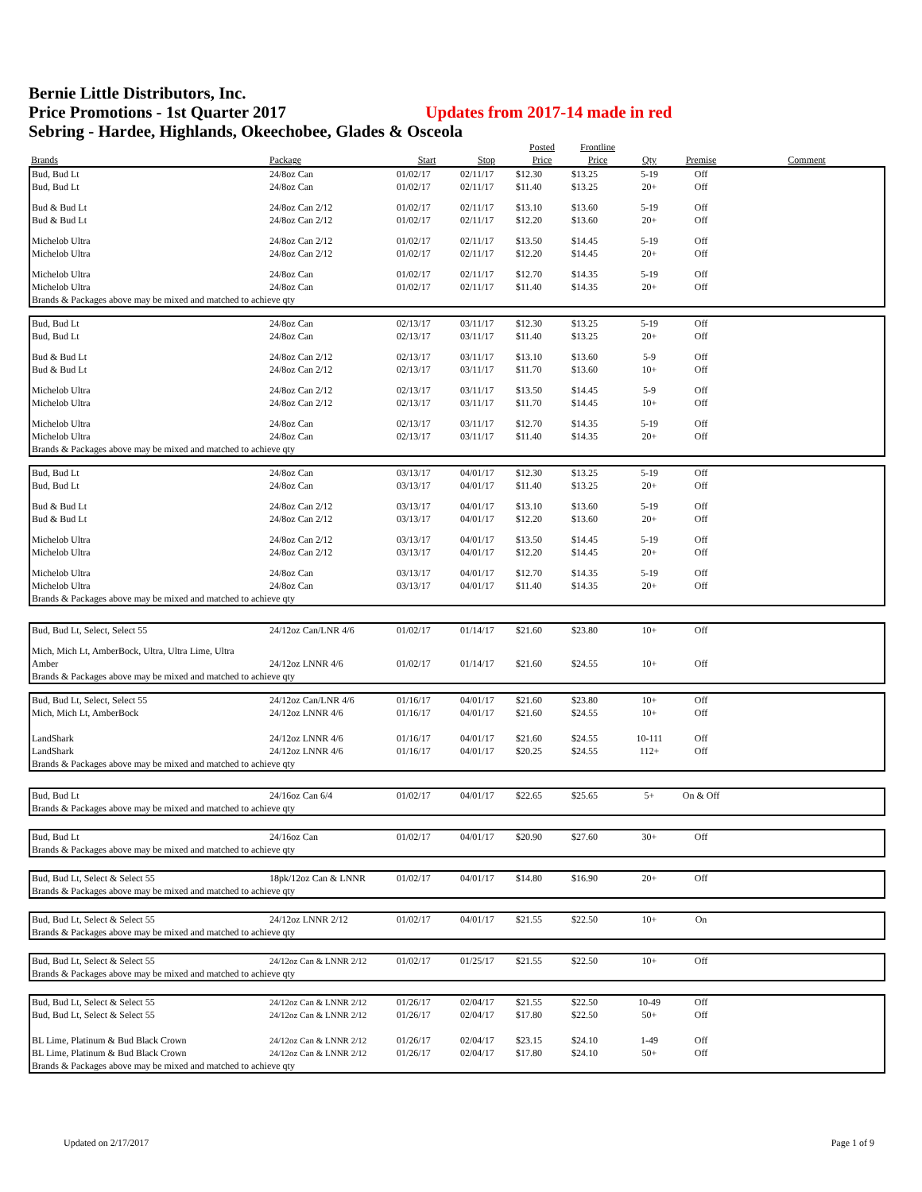Bernie Little Distributors, Inc.
Price Promotions - 1st Quarter 2017 Updates from 2017-14 made in red
Sebring - Hardee, Highlands, Okeechobee, Glades & Osceola
| Brands | Package | Start | Stop | Posted Price | Frontline Price | Qty | Premise | Comment |
| --- | --- | --- | --- | --- | --- | --- | --- | --- |
| Bud, Bud Lt | 24/8oz Can | 01/02/17 | 02/11/17 | $12.30 | $13.25 | 5-19 | Off | |
| Bud, Bud Lt | 24/8oz Can | 01/02/17 | 02/11/17 | $11.40 | $13.25 | 20+ | Off | |
| Bud & Bud Lt | 24/8oz Can 2/12 | 01/02/17 | 02/11/17 | $13.10 | $13.60 | 5-19 | Off | |
| Bud & Bud Lt | 24/8oz Can 2/12 | 01/02/17 | 02/11/17 | $12.20 | $13.60 | 20+ | Off | |
| Michelob Ultra | 24/8oz Can 2/12 | 01/02/17 | 02/11/17 | $13.50 | $14.45 | 5-19 | Off | |
| Michelob Ultra | 24/8oz Can 2/12 | 01/02/17 | 02/11/17 | $12.20 | $14.45 | 20+ | Off | |
| Michelob Ultra | 24/8oz Can | 01/02/17 | 02/11/17 | $12.70 | $14.35 | 5-19 | Off | |
| Michelob Ultra | 24/8oz Can | 01/02/17 | 02/11/17 | $11.40 | $14.35 | 20+ | Off | |
| Brands & Packages above may be mixed and matched to achieve qty | | | | | | | | |
| Bud, Bud Lt | 24/8oz Can | 02/13/17 | 03/11/17 | $12.30 | $13.25 | 5-19 | Off | |
| Bud, Bud Lt | 24/8oz Can | 02/13/17 | 03/11/17 | $11.40 | $13.25 | 20+ | Off | |
| Bud & Bud Lt | 24/8oz Can 2/12 | 02/13/17 | 03/11/17 | $13.10 | $13.60 | 5-9 | Off | |
| Bud & Bud Lt | 24/8oz Can 2/12 | 02/13/17 | 03/11/17 | $11.70 | $13.60 | 10+ | Off | |
| Michelob Ultra | 24/8oz Can 2/12 | 02/13/17 | 03/11/17 | $13.50 | $14.45 | 5-9 | Off | |
| Michelob Ultra | 24/8oz Can 2/12 | 02/13/17 | 03/11/17 | $11.70 | $14.45 | 10+ | Off | |
| Michelob Ultra | 24/8oz Can | 02/13/17 | 03/11/17 | $12.70 | $14.35 | 5-19 | Off | |
| Michelob Ultra | 24/8oz Can | 02/13/17 | 03/11/17 | $11.40 | $14.35 | 20+ | Off | |
| Brands & Packages above may be mixed and matched to achieve qty | | | | | | | | |
| Bud, Bud Lt | 24/8oz Can | 03/13/17 | 04/01/17 | $12.30 | $13.25 | 5-19 | Off | |
| Bud, Bud Lt | 24/8oz Can | 03/13/17 | 04/01/17 | $11.40 | $13.25 | 20+ | Off | |
| Bud & Bud Lt | 24/8oz Can 2/12 | 03/13/17 | 04/01/17 | $13.10 | $13.60 | 5-19 | Off | |
| Bud & Bud Lt | 24/8oz Can 2/12 | 03/13/17 | 04/01/17 | $12.20 | $13.60 | 20+ | Off | |
| Michelob Ultra | 24/8oz Can 2/12 | 03/13/17 | 04/01/17 | $13.50 | $14.45 | 5-19 | Off | |
| Michelob Ultra | 24/8oz Can 2/12 | 03/13/17 | 04/01/17 | $12.20 | $14.45 | 20+ | Off | |
| Michelob Ultra | 24/8oz Can | 03/13/17 | 04/01/17 | $12.70 | $14.35 | 5-19 | Off | |
| Michelob Ultra | 24/8oz Can | 03/13/17 | 04/01/17 | $11.40 | $14.35 | 20+ | Off | |
| Brands & Packages above may be mixed and matched to achieve qty | | | | | | | | |
| Bud, Bud Lt, Select, Select 55 | 24/12oz Can/LNR 4/6 | 01/02/17 | 01/14/17 | $21.60 | $23.80 | 10+ | Off | |
| Mich, Mich Lt, AmberBock, Ultra, Ultra Lime, Ultra | | | | | | | | |
| Amber | 24/12oz LNNR 4/6 | 01/02/17 | 01/14/17 | $21.60 | $24.55 | 10+ | Off | |
| Brands & Packages above may be mixed and matched to achieve qty | | | | | | | | |
| Bud, Bud Lt, Select, Select 55 | 24/12oz Can/LNR 4/6 | 01/16/17 | 04/01/17 | $21.60 | $23.80 | 10+ | Off | |
| Mich, Mich Lt, AmberBock | 24/12oz LNNR 4/6 | 01/16/17 | 04/01/17 | $21.60 | $24.55 | 10+ | Off | |
| LandShark | 24/12oz LNNR 4/6 | 01/16/17 | 04/01/17 | $21.60 | $24.55 | 10-111 | Off | |
| LandShark | 24/12oz LNNR 4/6 | 01/16/17 | 04/01/17 | $20.25 | $24.55 | 112+ | Off | |
| Brands & Packages above may be mixed and matched to achieve qty | | | | | | | | |
| Bud, Bud Lt | 24/16oz Can 6/4 | 01/02/17 | 04/01/17 | $22.65 | $25.65 | 5+ | On & Off | |
| Brands & Packages above may be mixed and matched to achieve qty | | | | | | | | |
| Bud, Bud Lt | 24/16oz Can | 01/02/17 | 04/01/17 | $20.90 | $27.60 | 30+ | Off | |
| Brands & Packages above may be mixed and matched to achieve qty | | | | | | | | |
| Bud, Bud Lt, Select & Select 55 | 18pk/12oz Can & LNNR | 01/02/17 | 04/01/17 | $14.80 | $16.90 | 20+ | Off | |
| Brands & Packages above may be mixed and matched to achieve qty | | | | | | | | |
| Bud, Bud Lt, Select & Select 55 | 24/12oz LNNR 2/12 | 01/02/17 | 04/01/17 | $21.55 | $22.50 | 10+ | On | |
| Brands & Packages above may be mixed and matched to achieve qty | | | | | | | | |
| Bud, Bud Lt, Select & Select 55 | 24/12oz Can & LNNR 2/12 | 01/02/17 | 01/25/17 | $21.55 | $22.50 | 10+ | Off | |
| Brands & Packages above may be mixed and matched to achieve qty | | | | | | | | |
| Bud, Bud Lt, Select & Select 55 | 24/12oz Can & LNNR 2/12 | 01/26/17 | 02/04/17 | $21.55 | $22.50 | 10-49 | Off | |
| Bud, Bud Lt, Select & Select 55 | 24/12oz Can & LNNR 2/12 | 01/26/17 | 02/04/17 | $17.80 | $22.50 | 50+ | Off | |
| BL Lime, Platinum & Bud Black Crown | 24/12oz Can & LNNR 2/12 | 01/26/17 | 02/04/17 | $23.15 | $24.10 | 1-49 | Off | |
| BL Lime, Platinum & Bud Black Crown | 24/12oz Can & LNNR 2/12 | 01/26/17 | 02/04/17 | $17.80 | $24.10 | 50+ | Off | |
| Brands & Packages above may be mixed and matched to achieve qty | | | | | | | | |
Updated on 2/17/2017 Page 1 of 9